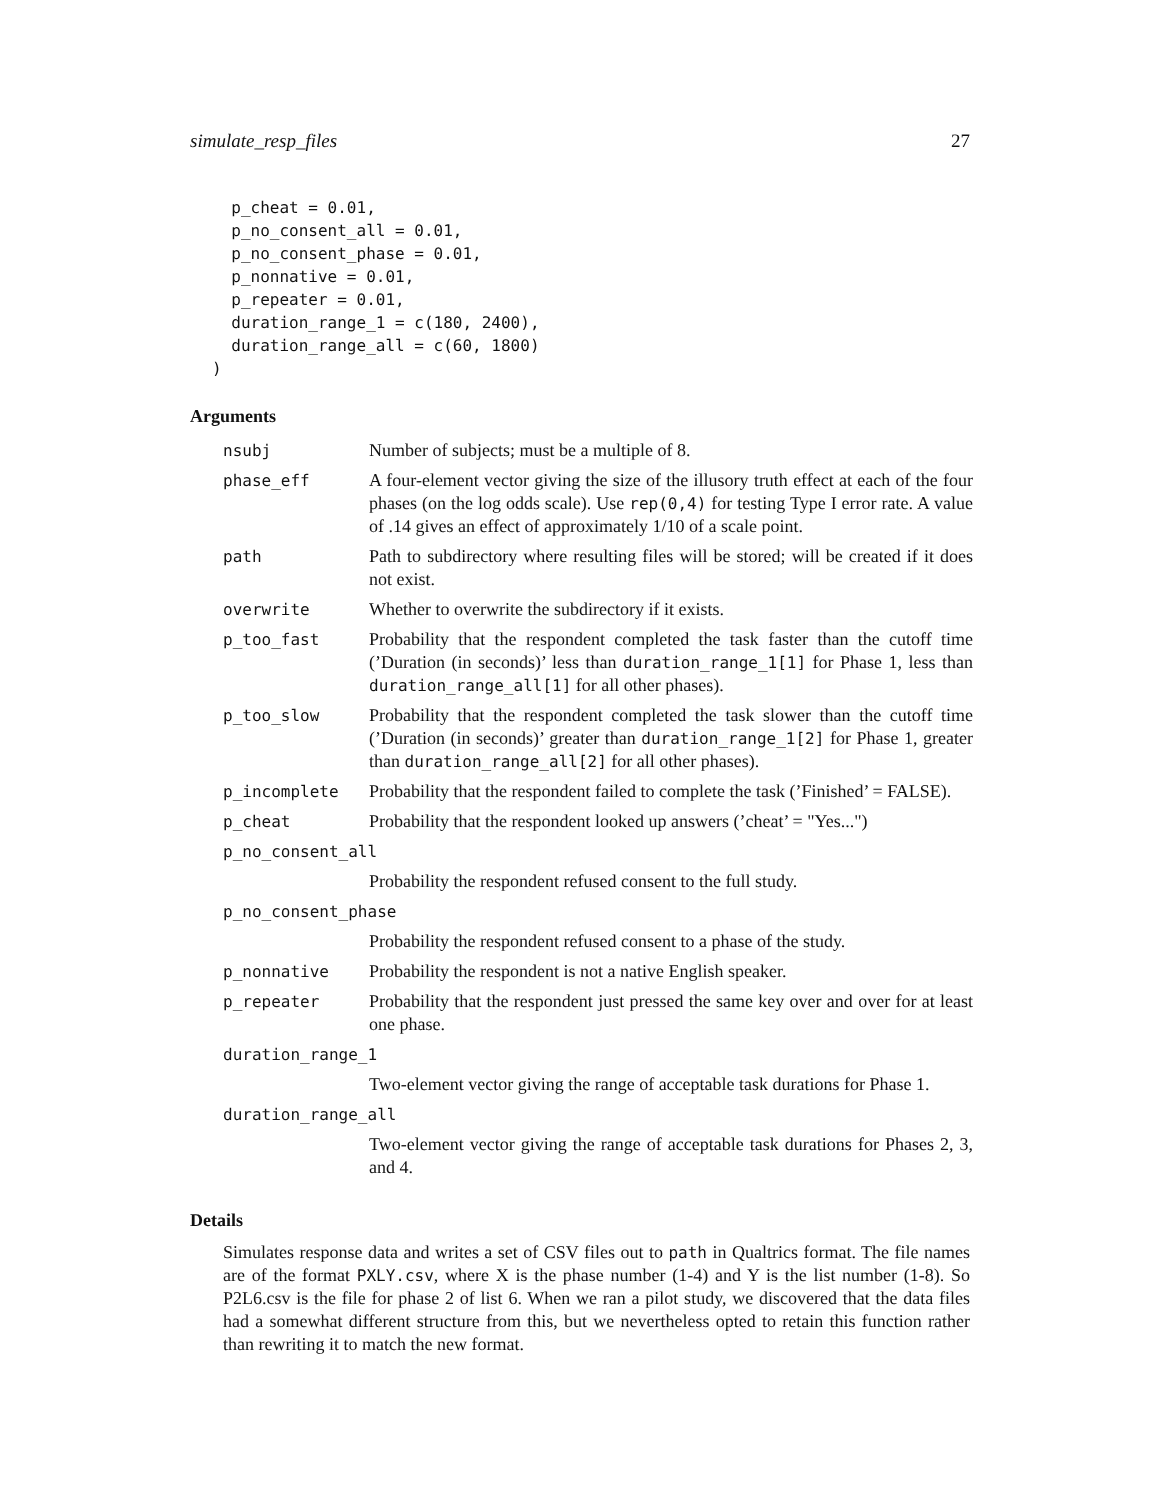simulate_resp_files 27
  p_cheat = 0.01,
  p_no_consent_all = 0.01,
  p_no_consent_phase = 0.01,
  p_nonnative = 0.01,
  p_repeater = 0.01,
  duration_range_1 = c(180, 2400),
  duration_range_all = c(60, 1800)
)
Arguments
| nsubj | Number of subjects; must be a multiple of 8. |
| phase_eff | A four-element vector giving the size of the illusory truth effect at each of the four phases (on the log odds scale). Use rep(0,4) for testing Type I error rate. A value of .14 gives an effect of approximately 1/10 of a scale point. |
| path | Path to subdirectory where resulting files will be stored; will be created if it does not exist. |
| overwrite | Whether to overwrite the subdirectory if it exists. |
| p_too_fast | Probability that the respondent completed the task faster than the cutoff time (’Duration (in seconds)’ less than duration_range_1[1] for Phase 1, less than duration_range_all[1] for all other phases). |
| p_too_slow | Probability that the respondent completed the task slower than the cutoff time (’Duration (in seconds)’ greater than duration_range_1[2] for Phase 1, greater than duration_range_all[2] for all other phases). |
| p_incomplete | Probability that the respondent failed to complete the task (’Finished’ = FALSE). |
| p_cheat | Probability that the respondent looked up answers (’cheat’ = "Yes...") |
| p_no_consent_all | |
| | Probability the respondent refused consent to the full study. |
| p_no_consent_phase | |
| | Probability the respondent refused consent to a phase of the study. |
| p_nonnative | Probability the respondent is not a native English speaker. |
| p_repeater | Probability that the respondent just pressed the same key over and over for at least one phase. |
| duration_range_1 | |
| | Two-element vector giving the range of acceptable task durations for Phase 1. |
| duration_range_all | |
| | Two-element vector giving the range of acceptable task durations for Phases 2, 3, and 4. |
Details
Simulates response data and writes a set of CSV files out to path in Qualtrics format. The file names are of the format PXLY.csv, where X is the phase number (1-4) and Y is the list number (1-8). So P2L6.csv is the file for phase 2 of list 6. When we ran a pilot study, we discovered that the data files had a somewhat different structure from this, but we nevertheless opted to retain this function rather than rewriting it to match the new format.